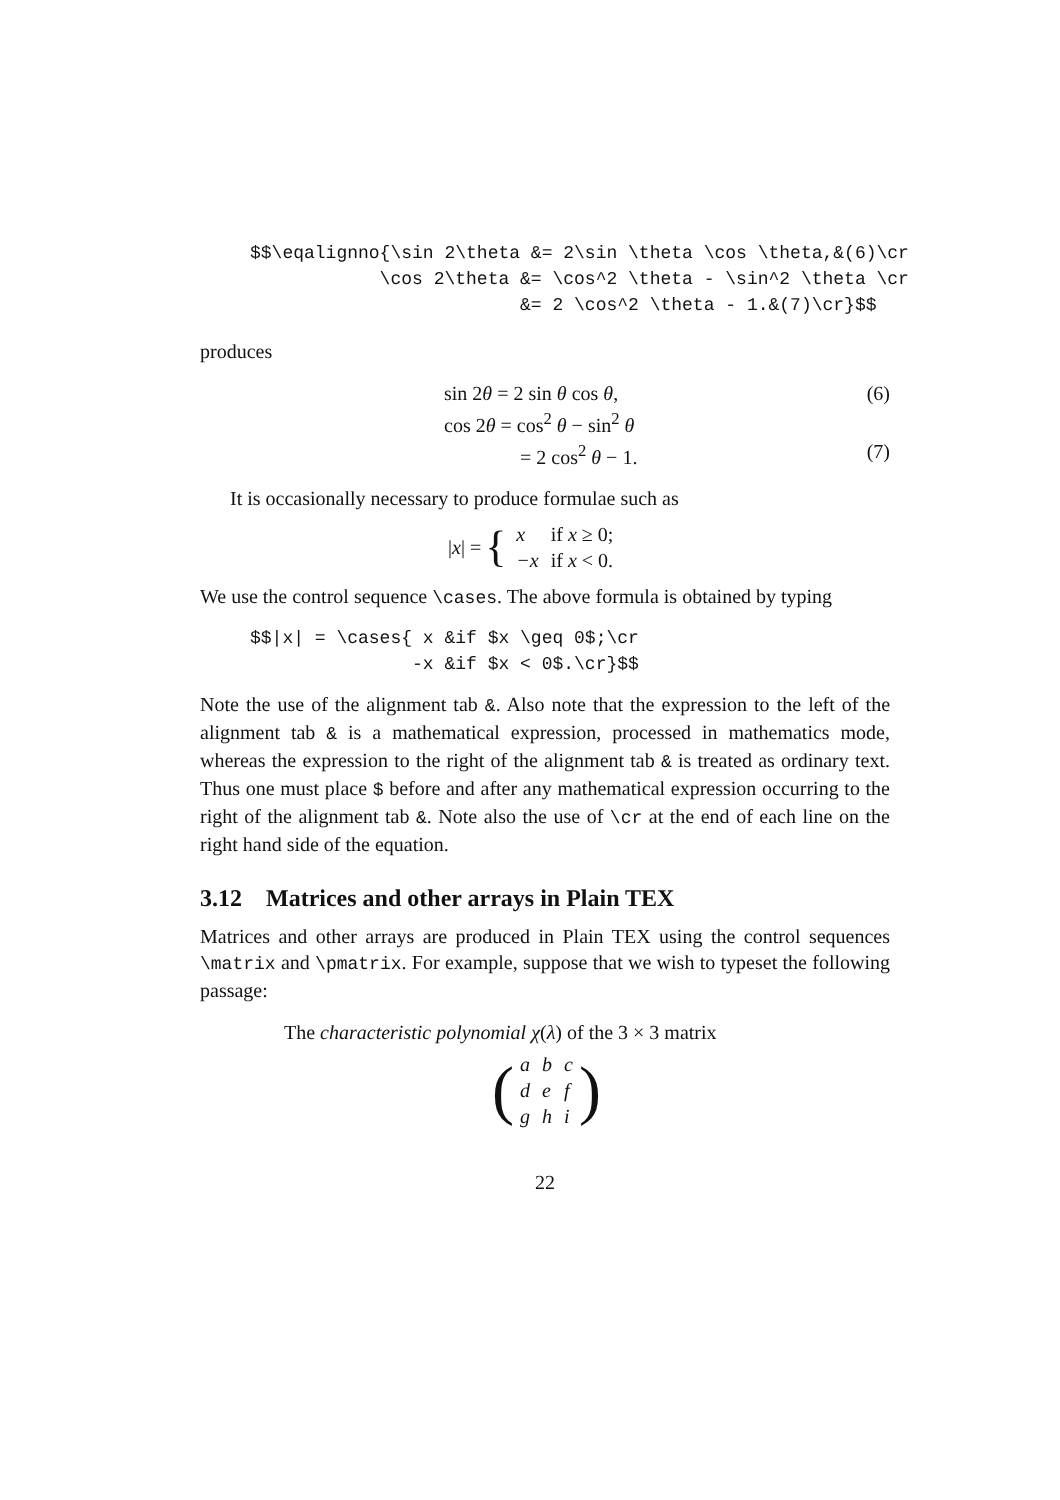$$\eqalignno{\sin 2\theta &= 2\sin \theta \cos \theta,&(6)\cr
            \cos 2\theta &= \cos^2 \theta - \sin^2 \theta \cr
                         &= 2 \cos^2 \theta - 1.&(7)\cr}$$
produces
sin 2θ = 2 sin θ cos θ, (6)
cos 2θ = cos<sup>2</sup> θ − sin<sup>2</sup> θ
= 2 cos<sup>2</sup> θ − 1. (7)
It is occasionally necessary to produce formulae such as
|x| = {
| x | if x ≥ 0; |
| − x | if x < 0. |
We use the control sequence \cases. The above formula is obtained by typing
$$|x| = \cases{ x &if $x \geq 0$;\cr
               -x &if $x < 0$.\cr}$$
Note the use of the alignment tab &. Also note that the expression to the left of the alignment tab & is a mathematical expression, processed in mathematics mode, whereas the expression to the right of the alignment tab & is treated as ordinary text. Thus one must place $ before and after any mathematical expression occurring to the right of the alignment tab &. Note also the use of \cr at the end of each line on the right hand side of the equation.
3.12 Matrices and other arrays in Plain TEX
Matrices and other arrays are produced in Plain TEX using the control sequences \matrix and \pmatrix. For example, suppose that we wish to typeset the following passage:
The characteristic polynomial χ(λ) of the 3 × 3 matrix
(
| a | b | c |
| d | e | f |
| g | h | i |
)
22